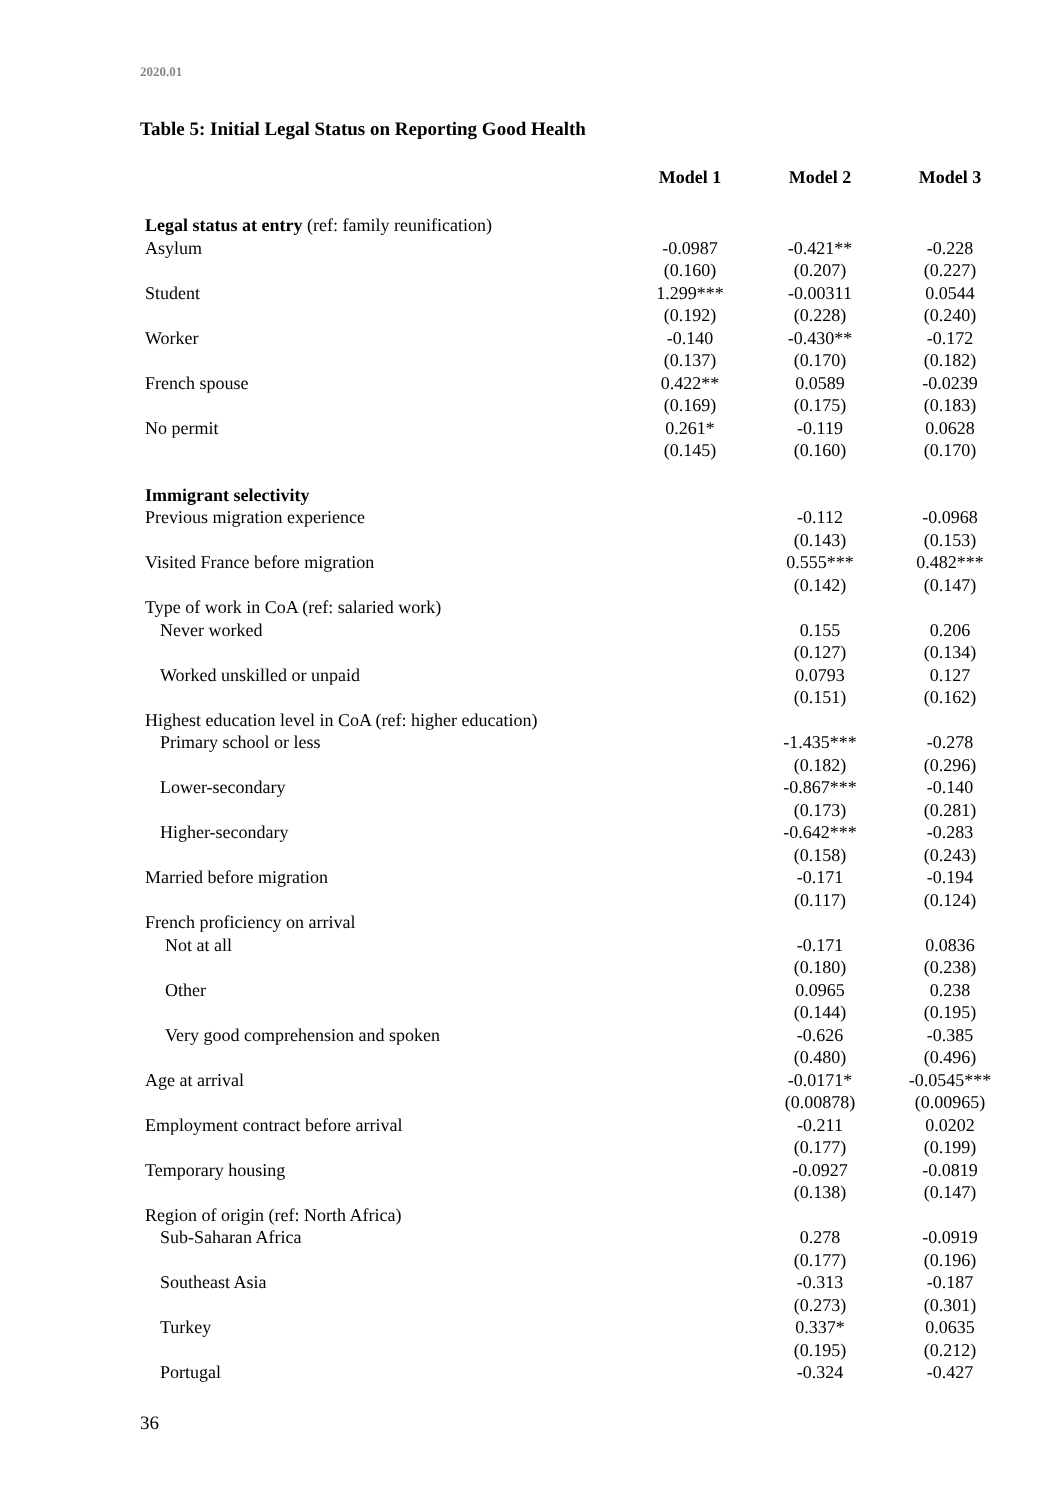2020.01
Table 5: Initial Legal Status on Reporting Good Health
| | Model 1 | Model 2 | Model 3 |
| Legal status at entry (ref: family reunification) | | | |
| Asylum | -0.0987 | -0.421** | -0.228 |
| | (0.160) | (0.207) | (0.227) |
| Student | 1.299*** | -0.00311 | 0.0544 |
| | (0.192) | (0.228) | (0.240) |
| Worker | -0.140 | -0.430** | -0.172 |
| | (0.137) | (0.170) | (0.182) |
| French spouse | 0.422** | 0.0589 | -0.0239 |
| | (0.169) | (0.175) | (0.183) |
| No permit | 0.261* | -0.119 | 0.0628 |
| | (0.145) | (0.160) | (0.170) |
| Immigrant selectivity | | | |
| Previous migration experience | | -0.112 | -0.0968 |
| | | (0.143) | (0.153) |
| Visited France before migration | | 0.555*** | 0.482*** |
| | | (0.142) | (0.147) |
| Type of work in CoA (ref: salaried work) | | | |
| Never worked | | 0.155 | 0.206 |
| | | (0.127) | (0.134) |
| Worked unskilled or unpaid | | 0.0793 | 0.127 |
| | | (0.151) | (0.162) |
| Highest education level in CoA (ref: higher education) | | | |
| Primary school or less | | -1.435*** | -0.278 |
| | | (0.182) | (0.296) |
| Lower-secondary | | -0.867*** | -0.140 |
| | | (0.173) | (0.281) |
| Higher-secondary | | -0.642*** | -0.283 |
| | | (0.158) | (0.243) |
| Married before migration | | -0.171 | -0.194 |
| | | (0.117) | (0.124) |
| French proficiency on arrival | | | |
| Not at all | | -0.171 | 0.0836 |
| | | (0.180) | (0.238) |
| Other | | 0.0965 | 0.238 |
| | | (0.144) | (0.195) |
| Very good comprehension and spoken | | -0.626 | -0.385 |
| | | (0.480) | (0.496) |
| Age at arrival | | -0.0171* | -0.0545*** |
| | | (0.00878) | (0.00965) |
| Employment contract before arrival | | -0.211 | 0.0202 |
| | | (0.177) | (0.199) |
| Temporary housing | | -0.0927 | -0.0819 |
| | | (0.138) | (0.147) |
| Region of origin (ref: North Africa) | | | |
| Sub-Saharan Africa | | 0.278 | -0.0919 |
| | | (0.177) | (0.196) |
| Southeast Asia | | -0.313 | -0.187 |
| | | (0.273) | (0.301) |
| Turkey | | 0.337* | 0.0635 |
| | | (0.195) | (0.212) |
| Portugal | | -0.324 | -0.427 |
36